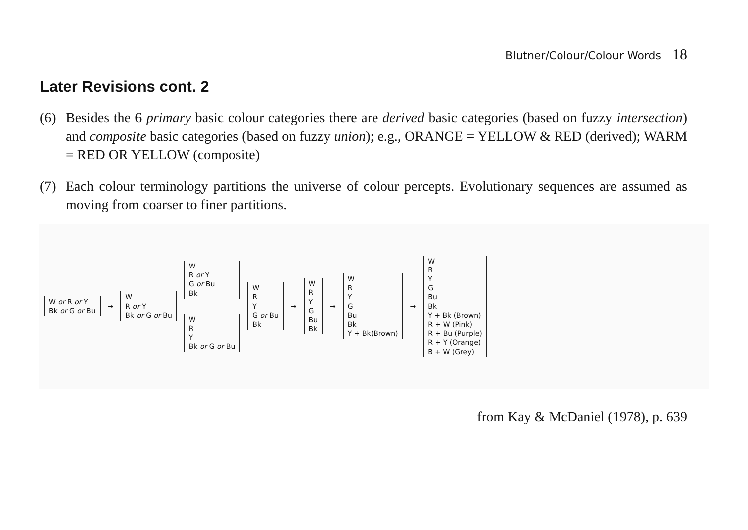Blutner/Colour/Colour Words 18
Later Revisions cont. 2
(6) Besides the 6 primary basic colour categories there are derived basic categories (based on fuzzy intersection) and composite basic categories (based on fuzzy union); e.g., ORANGE = YELLOW & RED (derived); WARM = RED OR YELLOW (composite)
(7) Each colour terminology partitions the universe of colour percepts. Evolutionary sequences are assumed as moving from coarser to finer partitions.
W or R or Y
Bk or G or Bu
→
W
R or Y
Bk or G or Bu
W
R or Y
G or Bu
Bk
W
R
Y
Bk or G or Bu
W
R
Y
G or Bu
Bk
→
W
R
Y
G
Bu
Bk
→
W
R
Y
G
Bu
Bk
Y + Bk(Brown)
→
W
R
Y
G
Bu
Bk
Y + Bk (Brown)
R + W (Pink)
R + Bu (Purple)
R + Y (Orange)
B + W (Grey)
from Kay & McDaniel (1978), p. 639